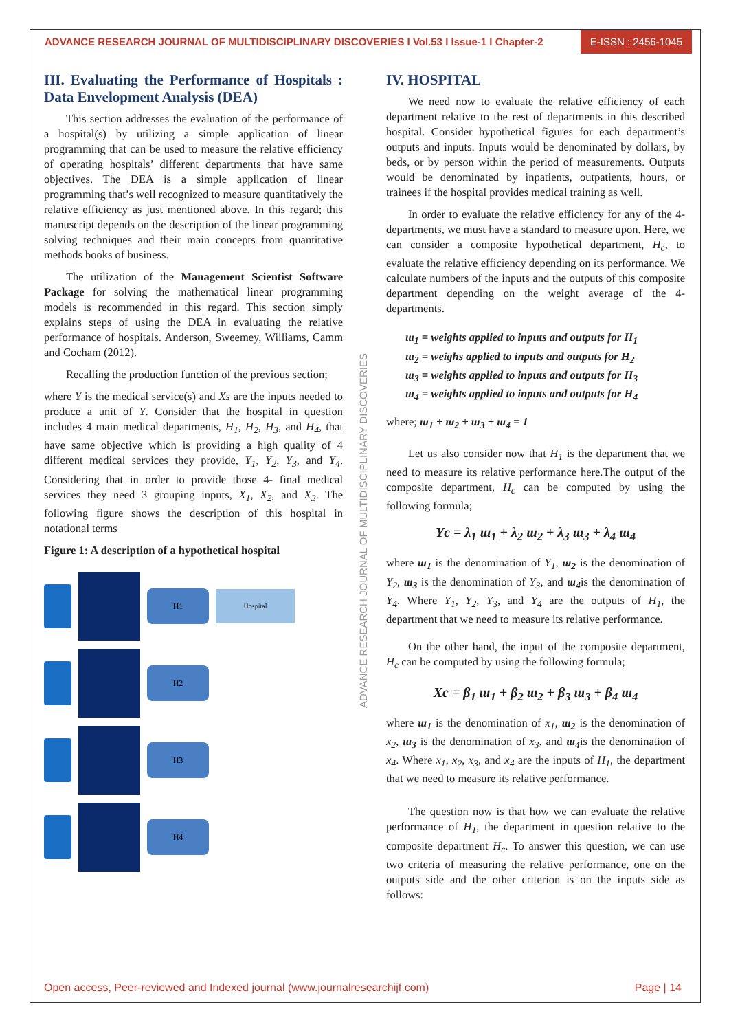ADVANCE RESEARCH JOURNAL OF MULTIDISCIPLINARY DISCOVERIES I Vol.53 I Issue-1 I Chapter-2
E-ISSN : 2456-1045
III. Evaluating the Performance of Hospitals : Data Envelopment Analysis (DEA)
This section addresses the evaluation of the performance of a hospital(s) by utilizing a simple application of linear programming that can be used to measure the relative efficiency of operating hospitals’ different departments that have same objectives. The DEA is a simple application of linear programming that’s well recognized to measure quantitatively the relative efficiency as just mentioned above. In this regard; this manuscript depends on the description of the linear programming solving techniques and their main concepts from quantitative methods books of business.
The utilization of the Management Scientist Software Package for solving the mathematical linear programming models is recommended in this regard. This section simply explains steps of using the DEA in evaluating the relative performance of hospitals. Anderson, Sweemey, Williams, Camm and Cocham (2012).
Recalling the production function of the previous section;
where Y is the medical service(s) and Xs are the inputs needed to produce a unit of Y. Consider that the hospital in question includes 4 main medical departments, H<sub>1</sub>, H<sub>2</sub>, H<sub>3</sub>, and H<sub>4</sub>, that have same objective which is providing a high quality of 4 different medical services they provide, Y<sub>1</sub>, Y<sub>2</sub>, Y<sub>3</sub>, and Y<sub>4</sub>. Considering that in order to provide those 4- final medical services they need 3 grouping inputs, X<sub>1</sub>, X<sub>2</sub>, and X<sub>3</sub>. The following figure shows the description of this hospital in notational terms
Figure 1: A description of a hypothetical hospital
H1
Hospital
H2
H3
H4
ADVANCE RESEARCH JOURNAL OF MULTIDISCIPLINARY DISCOVERIES
IV. HOSPITAL
We need now to evaluate the relative efficiency of each department relative to the rest of departments in this described hospital. Consider hypothetical figures for each department’s outputs and inputs. Inputs would be denominated by dollars, by beds, or by person within the period of measurements. Outputs would be denominated by inpatients, outpatients, hours, or trainees if the hospital provides medical training as well.
In order to evaluate the relative efficiency for any of the 4- departments, we must have a standard to measure upon. Here, we can consider a composite hypothetical department, H<sub>c</sub>, to evaluate the relative efficiency depending on its performance. We calculate numbers of the inputs and the outputs of this composite department depending on the weight average of the 4- departments.
ɯ<sub>1</sub> = weights applied to inputs and outputs for H<sub>1</sub>
ɯ<sub>2</sub> = weighs applied to inputs and outputs for H<sub>2</sub>
ɯ<sub>3</sub> = weights applied to inputs and outputs for H<sub>3</sub>
ɯ<sub>4</sub> = weights applied to inputs and outputs for H<sub>4</sub>
where; ɯ<sub>1</sub> + ɯ<sub>2</sub> + ɯ<sub>3</sub> + ɯ<sub>4</sub> = 1
Let us also consider now that H<sub>1</sub> is the department that we need to measure its relative performance here.The output of the composite department, H<sub>c</sub> can be computed by using the following formula;
Yc = λ<sub>1</sub> ɯ<sub>1</sub> + λ<sub>2</sub> ɯ<sub>2</sub> + λ<sub>3</sub> ɯ<sub>3</sub> + λ<sub>4</sub> ɯ<sub>4</sub>
where ɯ<sub>1</sub> is the denomination of Y<sub>1</sub>, ɯ<sub>2</sub> is the denomination of Y<sub>2</sub>, ɯ<sub>3</sub> is the denomination of Y<sub>3</sub>, and ɯ<sub>4</sub>is the denomination of Y<sub>4</sub>. Where Y<sub>1</sub>, Y<sub>2</sub>, Y<sub>3</sub>, and Y<sub>4</sub> are the outputs of H<sub>1</sub>, the department that we need to measure its relative performance.
On the other hand, the input of the composite department, H<sub>c</sub> can be computed by using the following formula;
Xc = β<sub>1</sub> ɯ<sub>1</sub> + β<sub>2</sub> ɯ<sub>2</sub> + β<sub>3</sub> ɯ<sub>3</sub> + β<sub>4</sub> ɯ<sub>4</sub>
where ɯ<sub>1</sub> is the denomination of x<sub>1</sub>, ɯ<sub>2</sub> is the denomination of x<sub>2</sub>, ɯ<sub>3</sub> is the denomination of x<sub>3</sub>, and ɯ<sub>4</sub>is the denomination of x<sub>4</sub>. Where x<sub>1</sub>, x<sub>2</sub>, x<sub>3</sub>, and x<sub>4</sub> are the inputs of H<sub>1</sub>, the department that we need to measure its relative performance.
The question now is that how we can evaluate the relative performance of H<sub>1</sub>, the department in question relative to the composite department H<sub>c</sub>. To answer this question, we can use two criteria of measuring the relative performance, one on the outputs side and the other criterion is on the inputs side as follows:
Open access, Peer-reviewed and Indexed journal (www.journalresearchijf.com) Page | 14